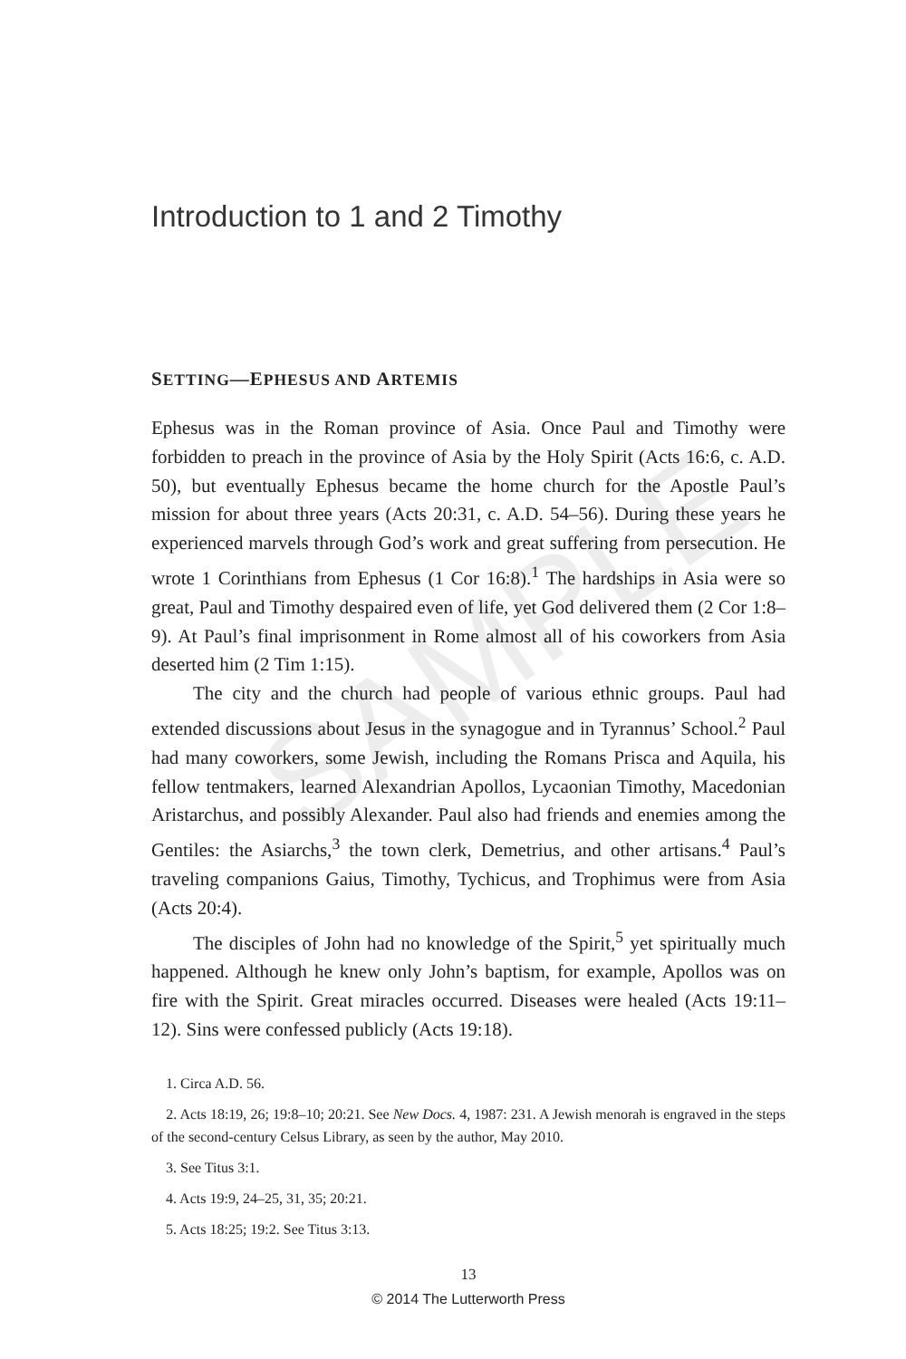SAMPLE
Introduction to 1 and 2 Timothy
SETTING—EPHESUS AND ARTEMIS
Ephesus was in the Roman province of Asia. Once Paul and Timothy were forbidden to preach in the province of Asia by the Holy Spirit (Acts 16:6, c. A.D. 50), but eventually Ephesus became the home church for the Apostle Paul’s mission for about three years (Acts 20:31, c. A.D. 54–56). During these years he experienced marvels through God’s work and great suffering from persecution. He wrote 1 Corinthians from Ephesus (1 Cor 16:8).<sup>1</sup> The hardships in Asia were so great, Paul and Timothy despaired even of life, yet God delivered them (2 Cor 1:8–9). At Paul’s final imprisonment in Rome almost all of his coworkers from Asia deserted him (2 Tim 1:15).
The city and the church had people of various ethnic groups. Paul had extended discussions about Jesus in the synagogue and in Tyrannus’ School.<sup>2</sup> Paul had many coworkers, some Jewish, including the Romans Prisca and Aquila, his fellow tentmakers, learned Alexandrian Apollos, Lycaonian Timothy, Macedonian Aristarchus, and possibly Alexander. Paul also had friends and enemies among the Gentiles: the Asiarchs,<sup>3</sup> the town clerk, Demetrius, and other artisans.<sup>4</sup> Paul’s traveling companions Gaius, Timothy, Tychicus, and Trophimus were from Asia (Acts 20:4).
The disciples of John had no knowledge of the Spirit,<sup>5</sup> yet spiritually much happened. Although he knew only John’s baptism, for example, Apollos was on fire with the Spirit. Great miracles occurred. Diseases were healed (Acts 19:11–12). Sins were confessed publicly (Acts 19:18).
1. Circa A.D. 56.
2. Acts 18:19, 26; 19:8–10; 20:21. See New Docs. 4, 1987: 231. A Jewish menorah is engraved in the steps of the second-century Celsus Library, as seen by the author, May 2010.
3. See Titus 3:1.
4. Acts 19:9, 24–25, 31, 35; 20:21.
5. Acts 18:25; 19:2. See Titus 3:13.
13
© 2014 The Lutterworth Press